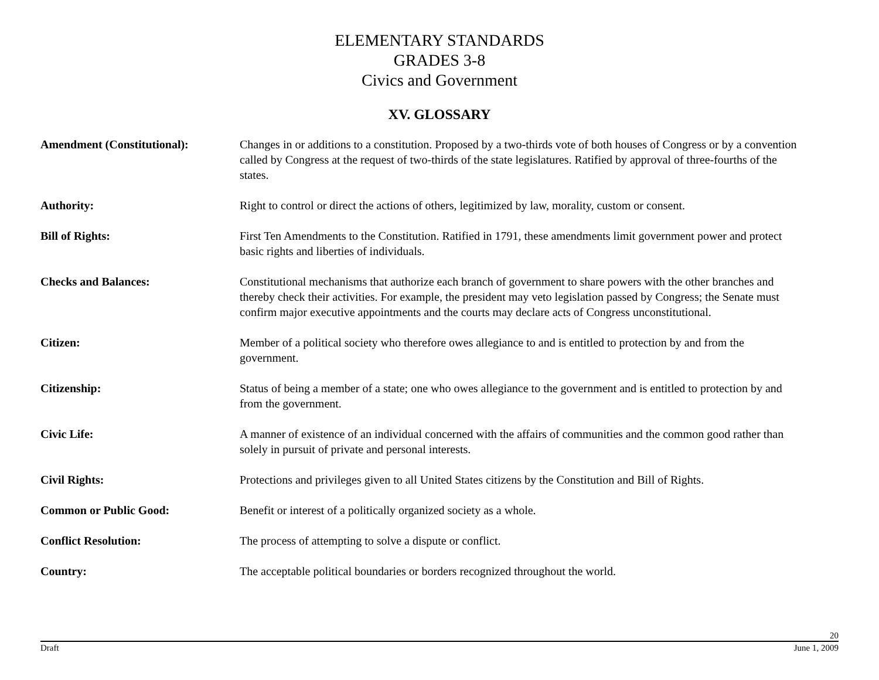ELEMENTARY STANDARDS
GRADES 3-8
Civics and Government
XV. GLOSSARY
Amendment (Constitutional): Changes in or additions to a constitution. Proposed by a two-thirds vote of both houses of Congress or by a convention called by Congress at the request of two-thirds of the state legislatures. Ratified by approval of three-fourths of the states.
Authority: Right to control or direct the actions of others, legitimized by law, morality, custom or consent.
Bill of Rights: First Ten Amendments to the Constitution. Ratified in 1791, these amendments limit government power and protect basic rights and liberties of individuals.
Checks and Balances: Constitutional mechanisms that authorize each branch of government to share powers with the other branches and thereby check their activities. For example, the president may veto legislation passed by Congress; the Senate must confirm major executive appointments and the courts may declare acts of Congress unconstitutional.
Citizen: Member of a political society who therefore owes allegiance to and is entitled to protection by and from the government.
Citizenship: Status of being a member of a state; one who owes allegiance to the government and is entitled to protection by and from the government.
Civic Life: A manner of existence of an individual concerned with the affairs of communities and the common good rather than solely in pursuit of private and personal interests.
Civil Rights: Protections and privileges given to all United States citizens by the Constitution and Bill of Rights.
Common or Public Good: Benefit or interest of a politically organized society as a whole.
Conflict Resolution: The process of attempting to solve a dispute or conflict.
Country: The acceptable political boundaries or borders recognized throughout the world.
20
Draft June 1, 2009